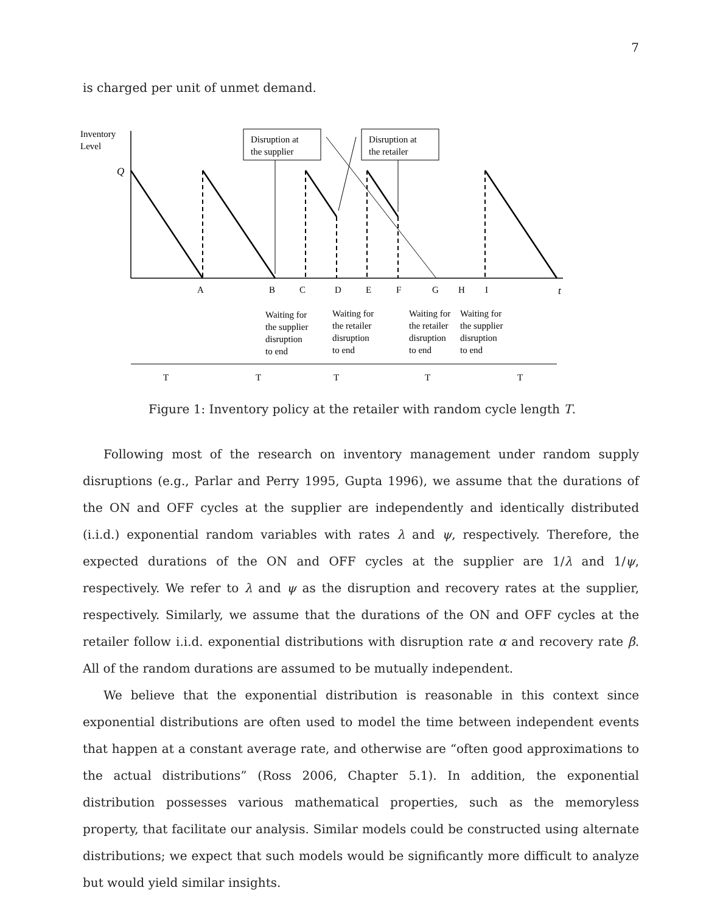7
is charged per unit of unmet demand.
Inventory
Level
Q
Disruption at
the supplier
Disruption at
the retailer
A
B
C
D
E
F
G
H
I
t
Waiting for
the supplier
disruption
to end
Waiting for
the retailer
disruption
to end
Waiting for
the retailer
disruption
to end
Waiting for
the supplier
disruption
to end
T
T
T
T
T
Figure 1: Inventory policy at the retailer with random cycle length T.
Following most of the research on inventory management under random supply disruptions (e.g., Parlar and Perry 1995, Gupta 1996), we assume that the durations of the ON and OFF cycles at the supplier are independently and identically distributed (i.i.d.) exponential random variables with rates λ and ψ, respectively. Therefore, the expected durations of the ON and OFF cycles at the supplier are 1/λ and 1/ψ, respectively. We refer to λ and ψ as the disruption and recovery rates at the supplier, respectively. Similarly, we assume that the durations of the ON and OFF cycles at the retailer follow i.i.d. exponential distributions with disruption rate α and recovery rate β. All of the random durations are assumed to be mutually independent.
We believe that the exponential distribution is reasonable in this context since exponential distributions are often used to model the time between independent events that happen at a constant average rate, and otherwise are “often good approximations to the actual distributions” (Ross 2006, Chapter 5.1). In addition, the exponential distribution possesses various mathematical properties, such as the memoryless property, that facilitate our analysis. Similar models could be constructed using alternate distributions; we expect that such models would be significantly more difficult to analyze but would yield similar insights.